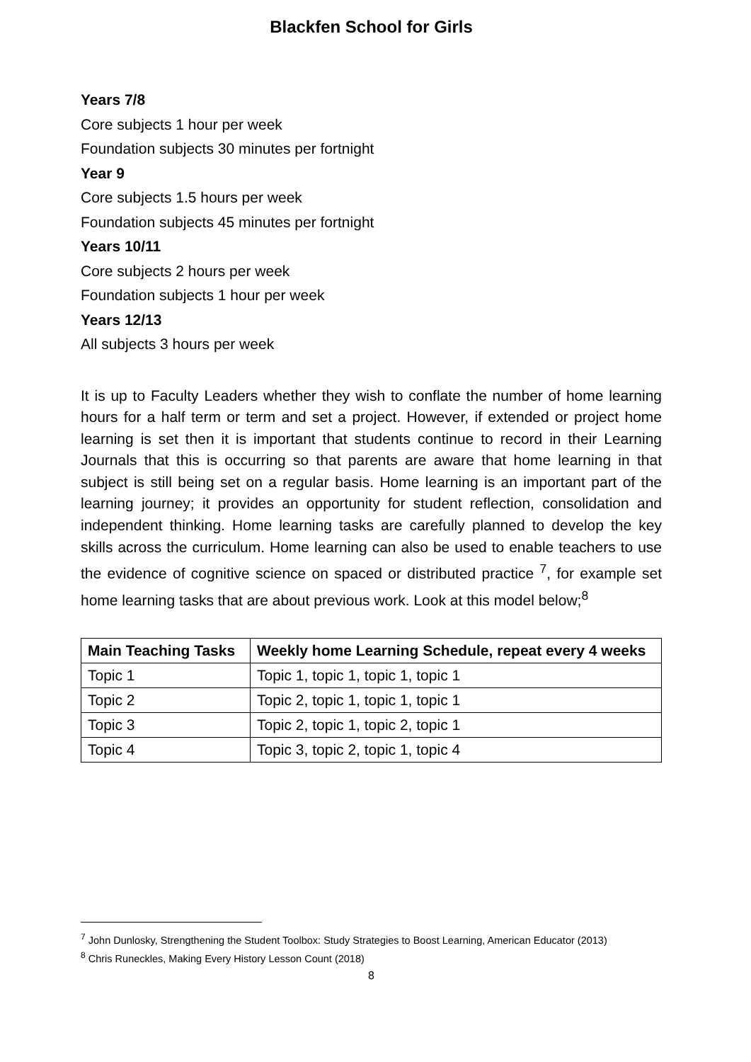Blackfen School for Girls
Years 7/8
Core subjects 1 hour per week
Foundation subjects 30 minutes per fortnight
Year 9
Core subjects 1.5 hours per week
Foundation subjects 45 minutes per fortnight
Years 10/11
Core subjects 2 hours per week
Foundation subjects 1 hour per week
Years 12/13
All subjects 3 hours per week
It is up to Faculty Leaders whether they wish to conflate the number of home learning hours for a half term or term and set a project. However, if extended or project home learning is set then it is important that students continue to record in their Learning Journals that this is occurring so that parents are aware that home learning in that subject is still being set on a regular basis. Home learning is an important part of the learning journey; it provides an opportunity for student reflection, consolidation and independent thinking. Home learning tasks are carefully planned to develop the key skills across the curriculum. Home learning can also be used to enable teachers to use the evidence of cognitive science on spaced or distributed practice <sup>7</sup>, for example set home learning tasks that are about previous work. Look at this model below;<sup>8</sup>
| Main Teaching Tasks | Weekly home Learning Schedule, repeat every 4 weeks |
| --- | --- |
| Topic 1 | Topic 1, topic 1, topic 1, topic 1 |
| Topic 2 | Topic 2, topic 1, topic 1, topic 1 |
| Topic 3 | Topic 2, topic 1, topic 2, topic 1 |
| Topic 4 | Topic 3, topic 2, topic 1, topic 4 |
<sup>7</sup> John Dunlosky, Strengthening the Student Toolbox: Study Strategies to Boost Learning, American Educator (2013)
<sup>8</sup> Chris Runeckles, Making Every History Lesson Count (2018)
8